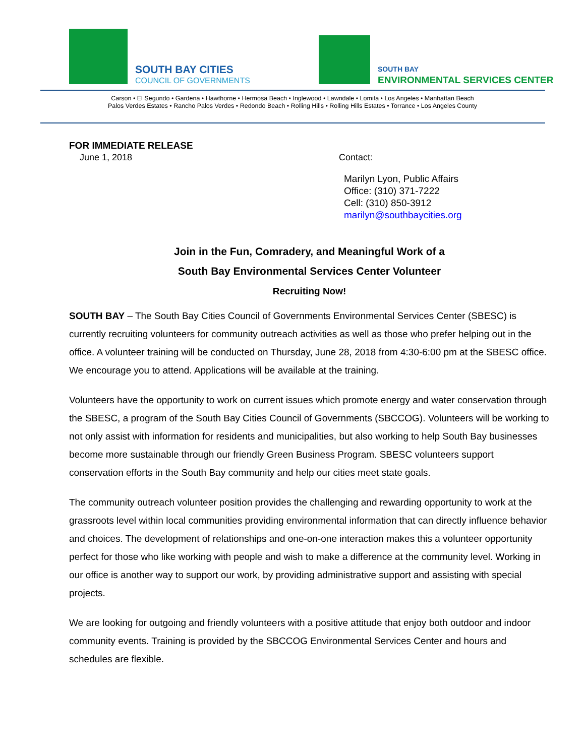SOUTH BAY CITIES
COUNCIL OF GOVERNMENTS
SOUTH BAY
ENVIRONMENTAL SERVICES CENTER
Carson • El Segundo • Gardena • Hawthorne • Hermosa Beach • Inglewood • Lawndale • Lomita • Los Angeles • Manhattan Beach
Palos Verdes Estates • Rancho Palos Verdes • Redondo Beach • Rolling Hills • Rolling Hills Estates • Torrance • Los Angeles County
FOR IMMEDIATE RELEASE
June 1, 2018 Contact:
Marilyn Lyon, Public Affairs
Office: (310) 371-7222
Cell: (310) 850-3912
marilyn@southbaycities.org
Join in the Fun, Comradery, and Meaningful Work of a
South Bay Environmental Services Center Volunteer
Recruiting Now!
SOUTH BAY – The South Bay Cities Council of Governments Environmental Services Center (SBESC) is currently recruiting volunteers for community outreach activities as well as those who prefer helping out in the office. A volunteer training will be conducted on Thursday, June 28, 2018 from 4:30-6:00 pm at the SBESC office. We encourage you to attend. Applications will be available at the training.
Volunteers have the opportunity to work on current issues which promote energy and water conservation through the SBESC, a program of the South Bay Cities Council of Governments (SBCCOG). Volunteers will be working to not only assist with information for residents and municipalities, but also working to help South Bay businesses become more sustainable through our friendly Green Business Program. SBESC volunteers support conservation efforts in the South Bay community and help our cities meet state goals.
The community outreach volunteer position provides the challenging and rewarding opportunity to work at the grassroots level within local communities providing environmental information that can directly influence behavior and choices. The development of relationships and one-on-one interaction makes this a volunteer opportunity perfect for those who like working with people and wish to make a difference at the community level. Working in our office is another way to support our work, by providing administrative support and assisting with special projects.
We are looking for outgoing and friendly volunteers with a positive attitude that enjoy both outdoor and indoor community events. Training is provided by the SBCCOG Environmental Services Center and hours and schedules are flexible.